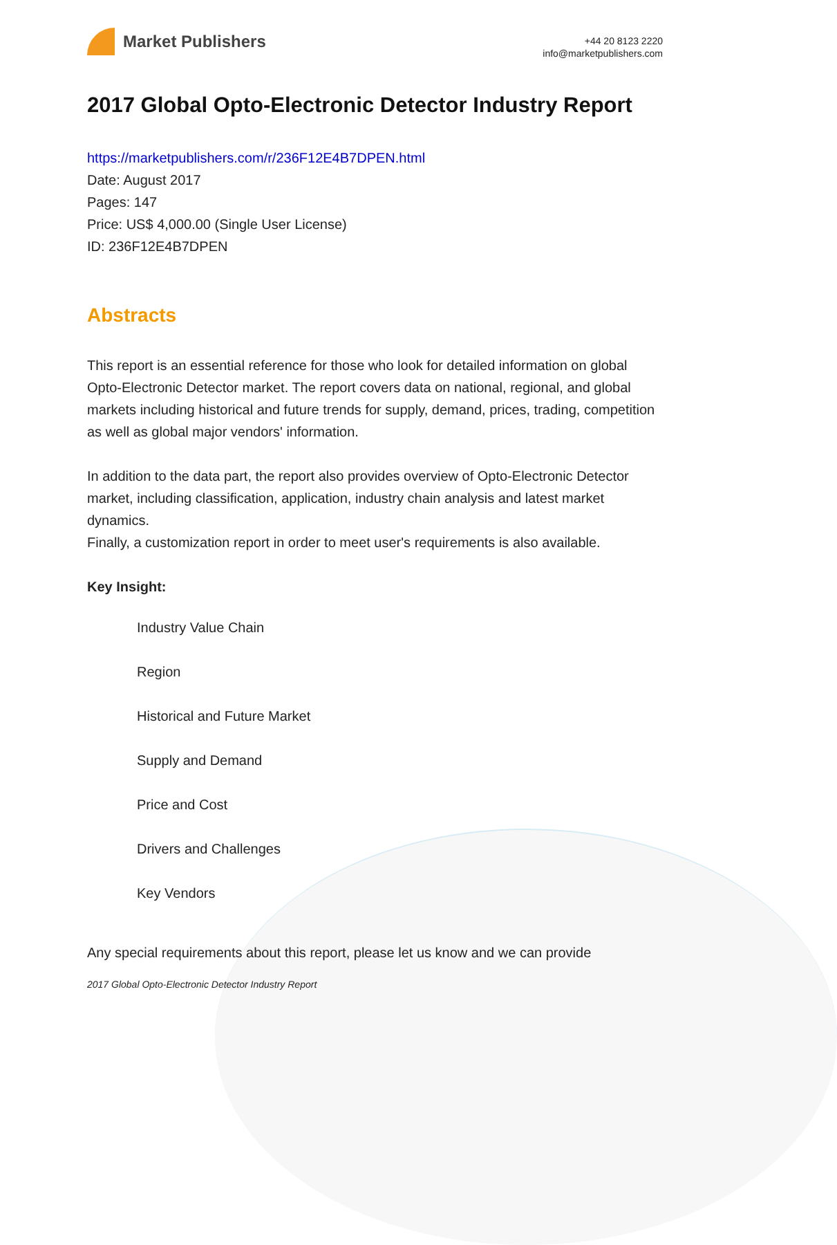Market Publishers
+44 20 8123 2220
info@marketpublishers.com
2017 Global Opto-Electronic Detector Industry Report
https://marketpublishers.com/r/236F12E4B7DPEN.html
Date: August 2017
Pages: 147
Price: US$ 4,000.00 (Single User License)
ID: 236F12E4B7DPEN
Abstracts
This report is an essential reference for those who look for detailed information on global Opto-Electronic Detector market. The report covers data on national, regional, and global markets including historical and future trends for supply, demand, prices, trading, competition as well as global major vendors' information.
In addition to the data part, the report also provides overview of Opto-Electronic Detector market, including classification, application, industry chain analysis and latest market dynamics.
Finally, a customization report in order to meet user's requirements is also available.
Key Insight:
Industry Value Chain
Region
Historical and Future Market
Supply and Demand
Price and Cost
Drivers and Challenges
Key Vendors
Any special requirements about this report, please let us know and we can provide
2017 Global Opto-Electronic Detector Industry Report